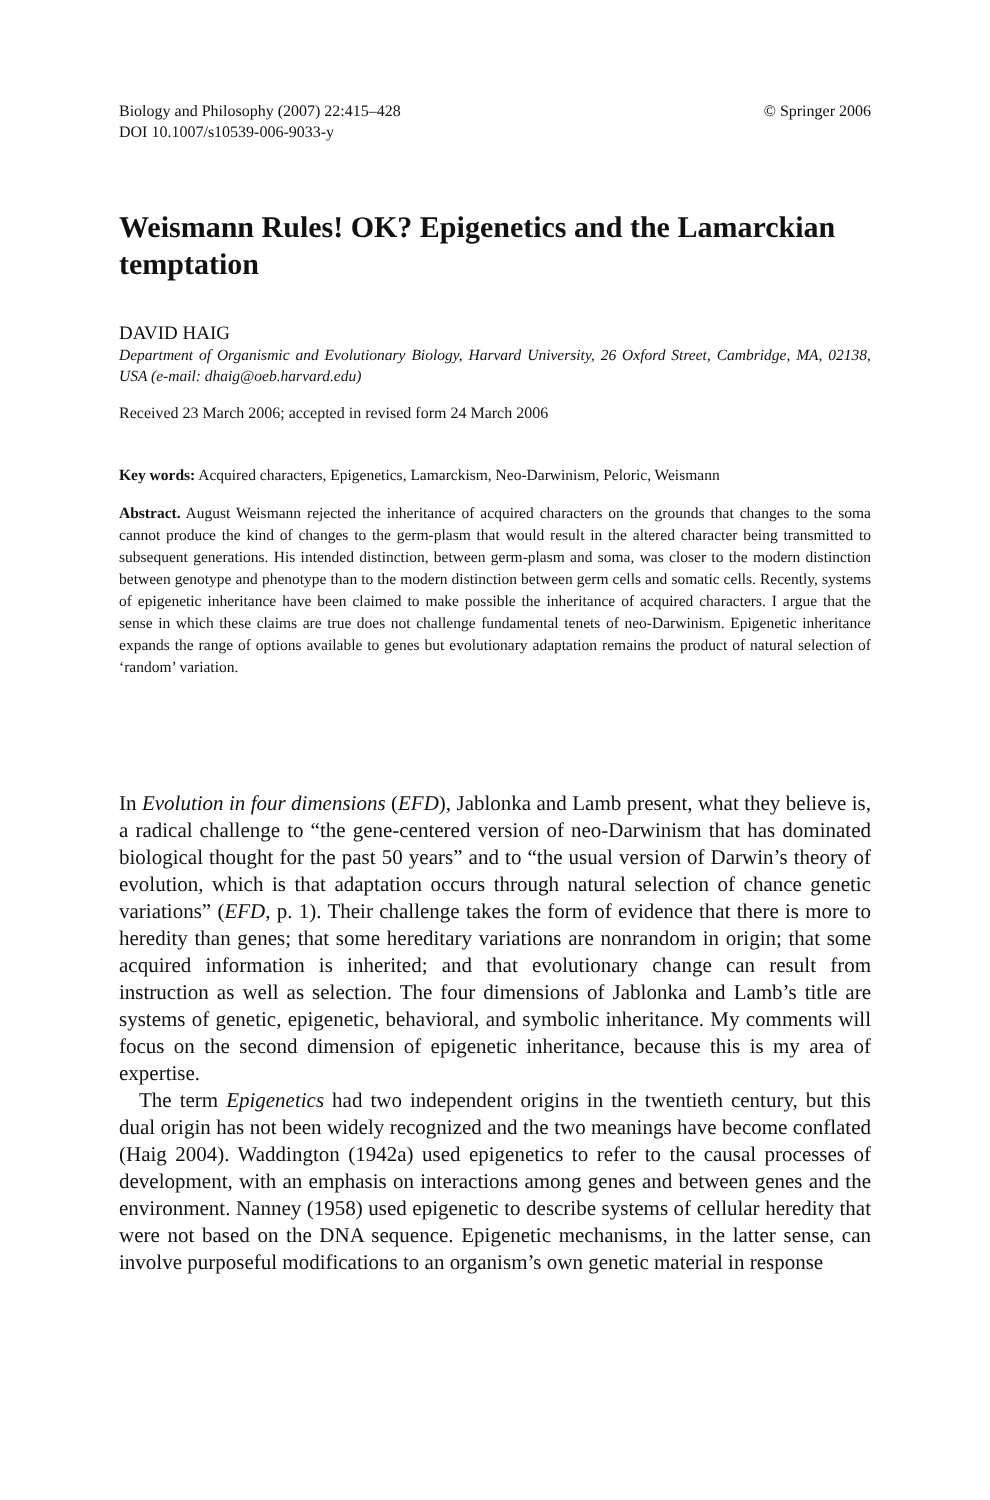Biology and Philosophy (2007) 22:415–428
DOI 10.1007/s10539-006-9033-y
© Springer 2006
Weismann Rules! OK? Epigenetics and the Lamarckian temptation
DAVID HAIG
Department of Organismic and Evolutionary Biology, Harvard University, 26 Oxford Street, Cambridge, MA, 02138, USA (e-mail: dhaig@oeb.harvard.edu)
Received 23 March 2006; accepted in revised form 24 March 2006
Key words: Acquired characters, Epigenetics, Lamarckism, Neo-Darwinism, Peloric, Weismann
Abstract. August Weismann rejected the inheritance of acquired characters on the grounds that changes to the soma cannot produce the kind of changes to the germ-plasm that would result in the altered character being transmitted to subsequent generations. His intended distinction, between germ-plasm and soma, was closer to the modern distinction between genotype and phenotype than to the modern distinction between germ cells and somatic cells. Recently, systems of epigenetic inheritance have been claimed to make possible the inheritance of acquired characters. I argue that the sense in which these claims are true does not challenge fundamental tenets of neo-Darwinism. Epigenetic inheritance expands the range of options available to genes but evolutionary adaptation remains the product of natural selection of ‘random’ variation.
In Evolution in four dimensions (EFD), Jablonka and Lamb present, what they believe is, a radical challenge to “the gene-centered version of neo-Darwinism that has dominated biological thought for the past 50 years” and to “the usual version of Darwin’s theory of evolution, which is that adaptation occurs through natural selection of chance genetic variations” (EFD, p. 1). Their challenge takes the form of evidence that there is more to heredity than genes; that some hereditary variations are nonrandom in origin; that some acquired information is inherited; and that evolutionary change can result from instruction as well as selection. The four dimensions of Jablonka and Lamb’s title are systems of genetic, epigenetic, behavioral, and symbolic inheritance. My comments will focus on the second dimension of epigenetic inheritance, because this is my area of expertise.
The term Epigenetics had two independent origins in the twentieth century, but this dual origin has not been widely recognized and the two meanings have become conflated (Haig 2004). Waddington (1942a) used epigenetics to refer to the causal processes of development, with an emphasis on interactions among genes and between genes and the environment. Nanney (1958) used epigenetic to describe systems of cellular heredity that were not based on the DNA sequence. Epigenetic mechanisms, in the latter sense, can involve purposeful modifications to an organism’s own genetic material in response